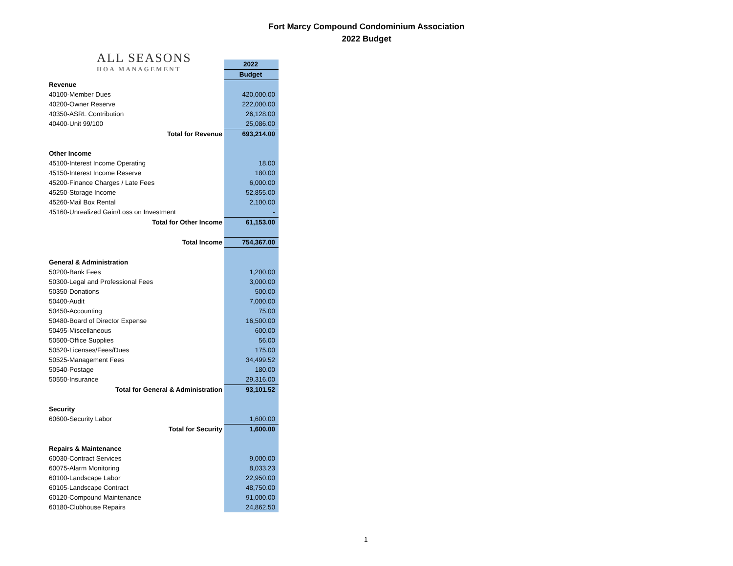Fort Marcy Compound Condominium Association
2022 Budget
ALL SEASONS
HOA MANAGEMENT
| | 2022 |
| | Budget |
| Revenue | |
| 40100-Member Dues | 420,000.00 |
| 40200-Owner Reserve | 222,000.00 |
| 40350-ASRL Contribution | 26,128.00 |
| 40400-Unit 99/100 | 25,086.00 |
| Total for Revenue | 693,214.00 |
| Other Income | |
| 45100-Interest Income Operating | 18.00 |
| 45150-Interest Income Reserve | 180.00 |
| 45200-Finance Charges / Late Fees | 6,000.00 |
| 45250-Storage Income | 52,855.00 |
| 45260-Mail Box Rental | 2,100.00 |
| 45160-Unrealized Gain/Loss on Investment | - |
| Total for Other Income | 61,153.00 |
| Total Income | 754,367.00 |
| General & Administration | |
| 50200-Bank Fees | 1,200.00 |
| 50300-Legal and Professional Fees | 3,000.00 |
| 50350-Donations | 500.00 |
| 50400-Audit | 7,000.00 |
| 50450-Accounting | 75.00 |
| 50480-Board of Director Expense | 16,500.00 |
| 50495-Miscellaneous | 600.00 |
| 50500-Office Supplies | 56.00 |
| 50520-Licenses/Fees/Dues | 175.00 |
| 50525-Management Fees | 34,499.52 |
| 50540-Postage | 180.00 |
| 50550-Insurance | 29,316.00 |
| Total for General & Administration | 93,101.52 |
| Security | |
| 60600-Security Labor | 1,600.00 |
| Total for Security | 1,600.00 |
| Repairs & Maintenance | |
| 60030-Contract Services | 9,000.00 |
| 60075-Alarm Monitoring | 8,033.23 |
| 60100-Landscape Labor | 22,950.00 |
| 60105-Landscape Contract | 48,750.00 |
| 60120-Compound Maintenance | 91,000.00 |
| 60180-Clubhouse Repairs | 24,862.50 |
1